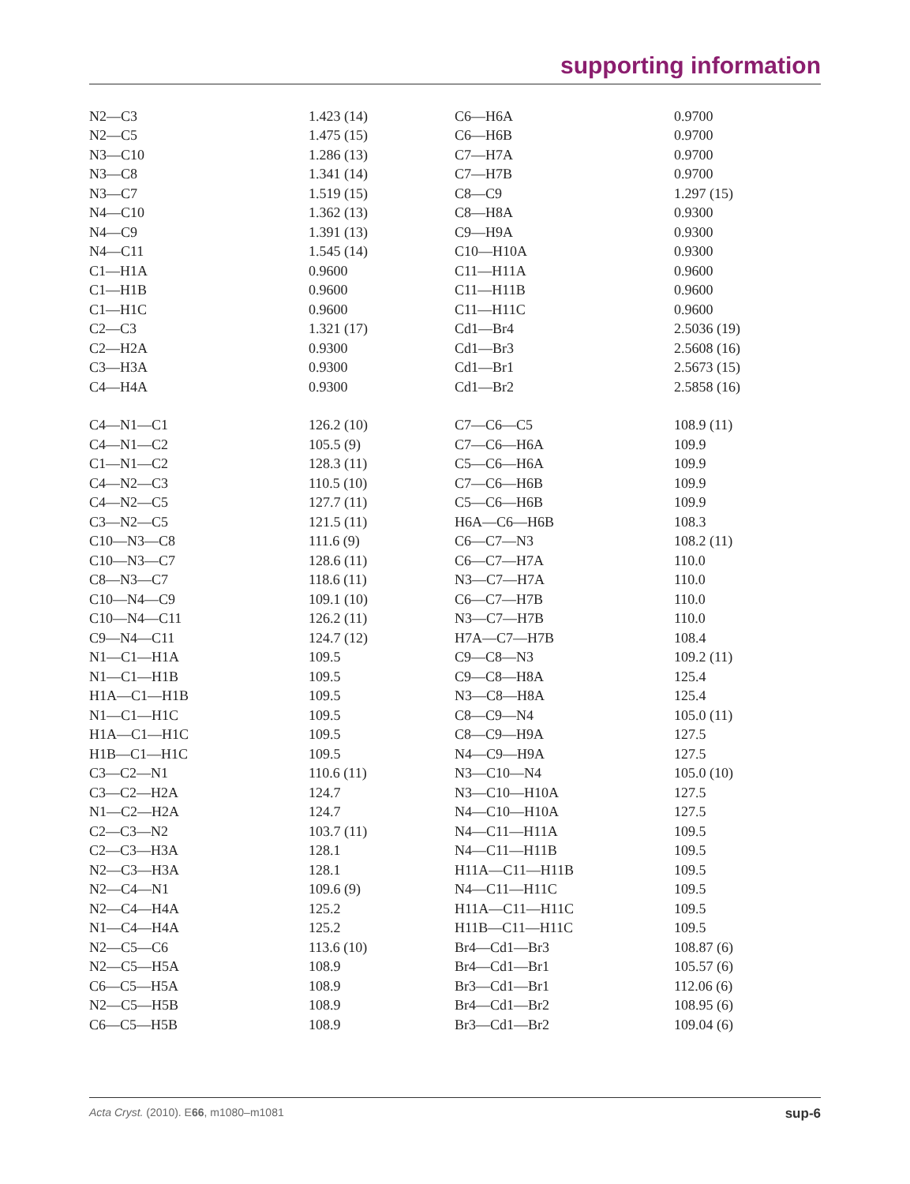supporting information
| N2—C3 | 1.423 (14) | C6—H6A | 0.9700 |
| N2—C5 | 1.475 (15) | C6—H6B | 0.9700 |
| N3—C10 | 1.286 (13) | C7—H7A | 0.9700 |
| N3—C8 | 1.341 (14) | C7—H7B | 0.9700 |
| N3—C7 | 1.519 (15) | C8—C9 | 1.297 (15) |
| N4—C10 | 1.362 (13) | C8—H8A | 0.9300 |
| N4—C9 | 1.391 (13) | C9—H9A | 0.9300 |
| N4—C11 | 1.545 (14) | C10—H10A | 0.9300 |
| C1—H1A | 0.9600 | C11—H11A | 0.9600 |
| C1—H1B | 0.9600 | C11—H11B | 0.9600 |
| C1—H1C | 0.9600 | C11—H11C | 0.9600 |
| C2—C3 | 1.321 (17) | Cd1—Br4 | 2.5036 (19) |
| C2—H2A | 0.9300 | Cd1—Br3 | 2.5608 (16) |
| C3—H3A | 0.9300 | Cd1—Br1 | 2.5673 (15) |
| C4—H4A | 0.9300 | Cd1—Br2 | 2.5858 (16) |
| C4—N1—C1 | 126.2 (10) | C7—C6—C5 | 108.9 (11) |
| C4—N1—C2 | 105.5 (9) | C7—C6—H6A | 109.9 |
| C1—N1—C2 | 128.3 (11) | C5—C6—H6A | 109.9 |
| C4—N2—C3 | 110.5 (10) | C7—C6—H6B | 109.9 |
| C4—N2—C5 | 127.7 (11) | C5—C6—H6B | 109.9 |
| C3—N2—C5 | 121.5 (11) | H6A—C6—H6B | 108.3 |
| C10—N3—C8 | 111.6 (9) | C6—C7—N3 | 108.2 (11) |
| C10—N3—C7 | 128.6 (11) | C6—C7—H7A | 110.0 |
| C8—N3—C7 | 118.6 (11) | N3—C7—H7A | 110.0 |
| C10—N4—C9 | 109.1 (10) | C6—C7—H7B | 110.0 |
| C10—N4—C11 | 126.2 (11) | N3—C7—H7B | 110.0 |
| C9—N4—C11 | 124.7 (12) | H7A—C7—H7B | 108.4 |
| N1—C1—H1A | 109.5 | C9—C8—N3 | 109.2 (11) |
| N1—C1—H1B | 109.5 | C9—C8—H8A | 125.4 |
| H1A—C1—H1B | 109.5 | N3—C8—H8A | 125.4 |
| N1—C1—H1C | 109.5 | C8—C9—N4 | 105.0 (11) |
| H1A—C1—H1C | 109.5 | C8—C9—H9A | 127.5 |
| H1B—C1—H1C | 109.5 | N4—C9—H9A | 127.5 |
| C3—C2—N1 | 110.6 (11) | N3—C10—N4 | 105.0 (10) |
| C3—C2—H2A | 124.7 | N3—C10—H10A | 127.5 |
| N1—C2—H2A | 124.7 | N4—C10—H10A | 127.5 |
| C2—C3—N2 | 103.7 (11) | N4—C11—H11A | 109.5 |
| C2—C3—H3A | 128.1 | N4—C11—H11B | 109.5 |
| N2—C3—H3A | 128.1 | H11A—C11—H11B | 109.5 |
| N2—C4—N1 | 109.6 (9) | N4—C11—H11C | 109.5 |
| N2—C4—H4A | 125.2 | H11A—C11—H11C | 109.5 |
| N1—C4—H4A | 125.2 | H11B—C11—H11C | 109.5 |
| N2—C5—C6 | 113.6 (10) | Br4—Cd1—Br3 | 108.87 (6) |
| N2—C5—H5A | 108.9 | Br4—Cd1—Br1 | 105.57 (6) |
| C6—C5—H5A | 108.9 | Br3—Cd1—Br1 | 112.06 (6) |
| N2—C5—H5B | 108.9 | Br4—Cd1—Br2 | 108.95 (6) |
| C6—C5—H5B | 108.9 | Br3—Cd1—Br2 | 109.04 (6) |
Acta Cryst. (2010). E66, m1080–m1081 sup-6